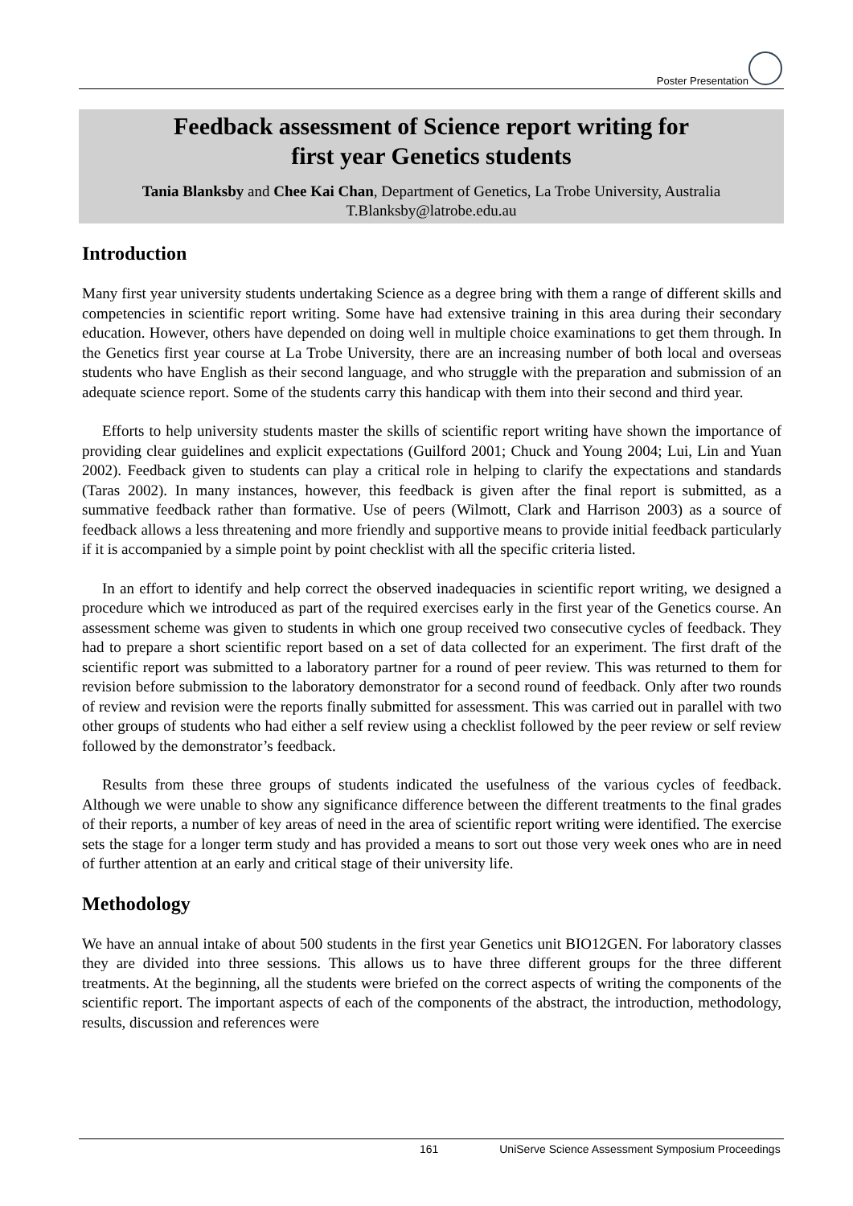Poster Presentation
Feedback assessment of Science report writing for
first year Genetics students
Tania Blanksby and Chee Kai Chan, Department of Genetics, La Trobe University, Australia
T.Blanksby@latrobe.edu.au
Introduction
Many first year university students undertaking Science as a degree bring with them a range of different skills and competencies in scientific report writing. Some have had extensive training in this area during their secondary education. However, others have depended on doing well in multiple choice examinations to get them through. In the Genetics first year course at La Trobe University, there are an increasing number of both local and overseas students who have English as their second language, and who struggle with the preparation and submission of an adequate science report. Some of the students carry this handicap with them into their second and third year.
Efforts to help university students master the skills of scientific report writing have shown the importance of providing clear guidelines and explicit expectations (Guilford 2001; Chuck and Young 2004; Lui, Lin and Yuan 2002). Feedback given to students can play a critical role in helping to clarify the expectations and standards (Taras 2002). In many instances, however, this feedback is given after the final report is submitted, as a summative feedback rather than formative. Use of peers (Wilmott, Clark and Harrison 2003) as a source of feedback allows a less threatening and more friendly and supportive means to provide initial feedback particularly if it is accompanied by a simple point by point checklist with all the specific criteria listed.
In an effort to identify and help correct the observed inadequacies in scientific report writing, we designed a procedure which we introduced as part of the required exercises early in the first year of the Genetics course. An assessment scheme was given to students in which one group received two consecutive cycles of feedback. They had to prepare a short scientific report based on a set of data collected for an experiment. The first draft of the scientific report was submitted to a laboratory partner for a round of peer review. This was returned to them for revision before submission to the laboratory demonstrator for a second round of feedback. Only after two rounds of review and revision were the reports finally submitted for assessment. This was carried out in parallel with two other groups of students who had either a self review using a checklist followed by the peer review or self review followed by the demonstrator’s feedback.
Results from these three groups of students indicated the usefulness of the various cycles of feedback. Although we were unable to show any significance difference between the different treatments to the final grades of their reports, a number of key areas of need in the area of scientific report writing were identified. The exercise sets the stage for a longer term study and has provided a means to sort out those very week ones who are in need of further attention at an early and critical stage of their university life.
Methodology
We have an annual intake of about 500 students in the first year Genetics unit BIO12GEN. For laboratory classes they are divided into three sessions. This allows us to have three different groups for the three different treatments. At the beginning, all the students were briefed on the correct aspects of writing the components of the scientific report. The important aspects of each of the components of the abstract, the introduction, methodology, results, discussion and references were
161 UniServe Science Assessment Symposium Proceedings